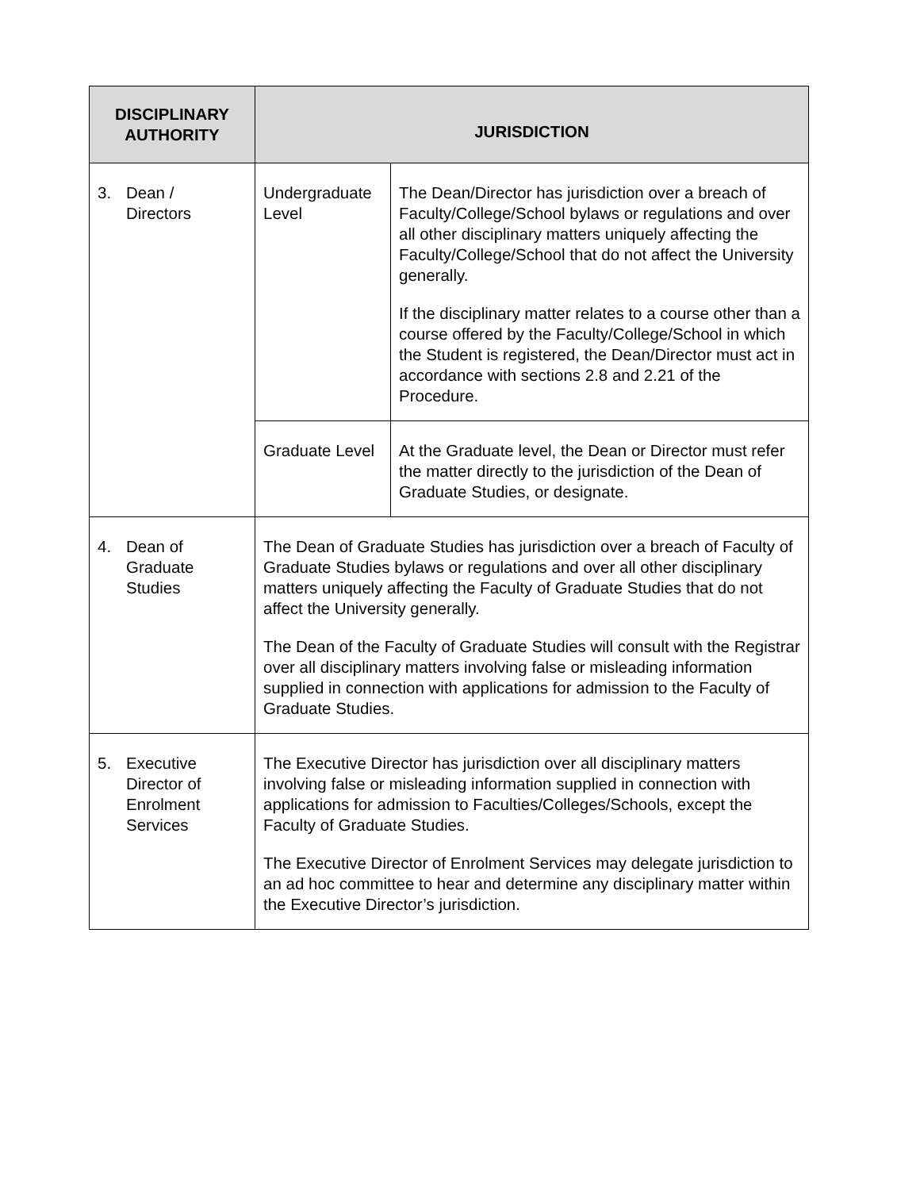| DISCIPLINARY AUTHORITY | JURISDICTION | |
| --- | --- | --- |
| 3. Dean / Directors | Undergraduate Level | The Dean/Director has jurisdiction over a breach of Faculty/College/School bylaws or regulations and over all other disciplinary matters uniquely affecting the Faculty/College/School that do not affect the University generally. If the disciplinary matter relates to a course other than a course offered by the Faculty/College/School in which the Student is registered, the Dean/Director must act in accordance with sections 2.8 and 2.21 of the Procedure. |
| | Graduate Level | At the Graduate level, the Dean or Director must refer the matter directly to the jurisdiction of the Dean of Graduate Studies, or designate. |
| 4. Dean of Graduate Studies | The Dean of Graduate Studies has jurisdiction over a breach of Faculty of Graduate Studies bylaws or regulations and over all other disciplinary matters uniquely affecting the Faculty of Graduate Studies that do not affect the University generally. The Dean of the Faculty of Graduate Studies will consult with the Registrar over all disciplinary matters involving false or misleading information supplied in connection with applications for admission to the Faculty of Graduate Studies. | |
| 5. Executive Director of Enrolment Services | The Executive Director has jurisdiction over all disciplinary matters involving false or misleading information supplied in connection with applications for admission to Faculties/Colleges/Schools, except the Faculty of Graduate Studies. The Executive Director of Enrolment Services may delegate jurisdiction to an ad hoc committee to hear and determine any disciplinary matter within the Executive Director’s jurisdiction. | |